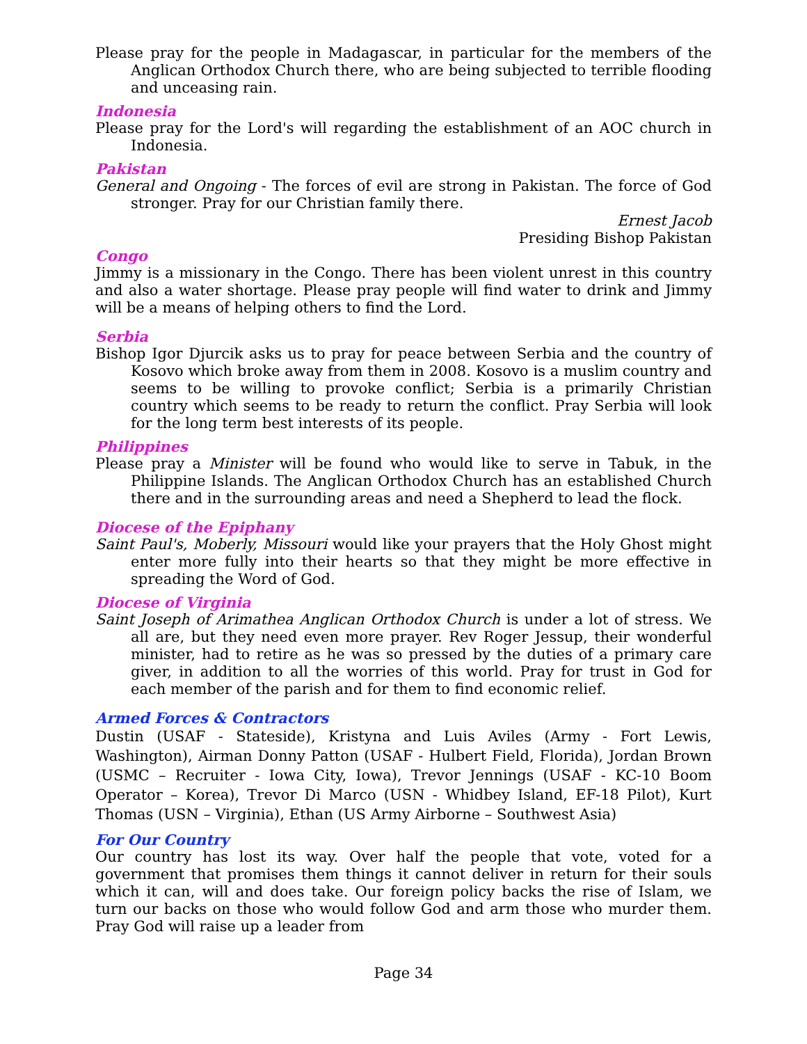Please pray for the people in Madagascar, in particular for the members of the Anglican Orthodox Church there, who are being subjected to terrible flooding and unceasing rain.
Indonesia
Please pray for the Lord's will regarding the establishment of an AOC church in Indonesia.
Pakistan
General and Ongoing - The forces of evil are strong in Pakistan. The force of God stronger. Pray for our Christian family there.
Ernest Jacob
Presiding Bishop Pakistan
Congo
Jimmy is a missionary in the Congo. There has been violent unrest in this country and also a water shortage. Please pray people will find water to drink and Jimmy will be a means of helping others to find the Lord.
Serbia
Bishop Igor Djurcik asks us to pray for peace between Serbia and the country of Kosovo which broke away from them in 2008. Kosovo is a muslim country and seems to be willing to provoke conflict; Serbia is a primarily Christian country which seems to be ready to return the conflict. Pray Serbia will look for the long term best interests of its people.
Philippines
Please pray a Minister will be found who would like to serve in Tabuk, in the Philippine Islands. The Anglican Orthodox Church has an established Church there and in the surrounding areas and need a Shepherd to lead the flock.
Diocese of the Epiphany
Saint Paul's, Moberly, Missouri would like your prayers that the Holy Ghost might enter more fully into their hearts so that they might be more effective in spreading the Word of God.
Diocese of Virginia
Saint Joseph of Arimathea Anglican Orthodox Church is under a lot of stress. We all are, but they need even more prayer. Rev Roger Jessup, their wonderful minister, had to retire as he was so pressed by the duties of a primary care giver, in addition to all the worries of this world. Pray for trust in God for each member of the parish and for them to find economic relief.
Armed Forces & Contractors
Dustin (USAF - Stateside), Kristyna and Luis Aviles (Army - Fort Lewis, Washington), Airman Donny Patton (USAF - Hulbert Field, Florida), Jordan Brown (USMC – Recruiter - Iowa City, Iowa), Trevor Jennings (USAF - KC-10 Boom Operator – Korea), Trevor Di Marco (USN - Whidbey Island, EF-18 Pilot), Kurt Thomas (USN – Virginia), Ethan (US Army Airborne – Southwest Asia)
For Our Country
Our country has lost its way. Over half the people that vote, voted for a government that promises them things it cannot deliver in return for their souls which it can, will and does take. Our foreign policy backs the rise of Islam, we turn our backs on those who would follow God and arm those who murder them. Pray God will raise up a leader from
Page 34